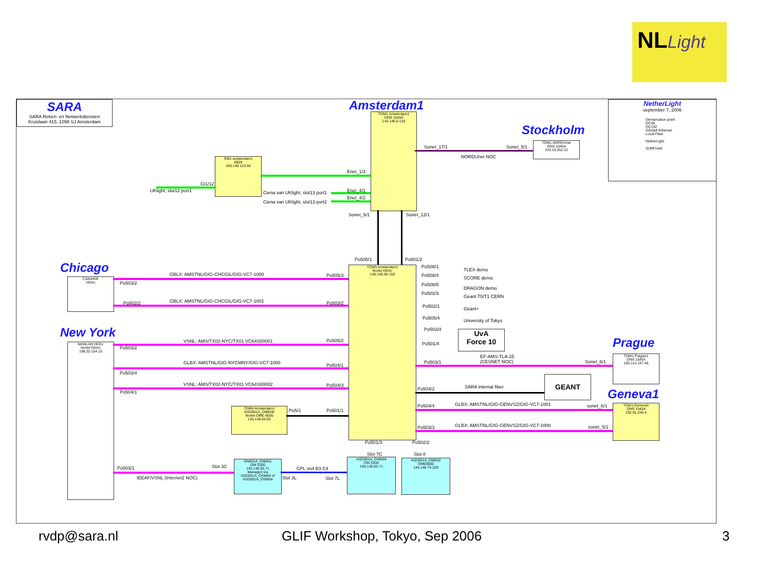NLLight
SARA
SARA Reken- en Netwerkdiensten
Kruislaan 415, 1098 SJ Amsterdam
NetherLight
september 7, 2006
Demarcation point
OC48
OC192
GGAbit Ethernet
Local Fiber
NetherLight
SURFnet5
Amsterdam1
Stockholm
Chicago
New York
Prague
Geneva1
TDM1 Amsterdam1
ONS 15454
145.146.0.130
TDM1.NORDUnet
ONS 15454
193.10.252.22
SW1 amsterdam1
6509
145.146.133.50
TDM3 Amsterdam1
Nortel HDXc
145.145.56.150
CANARIE
HDXc
MANLAN HDXc
Nortel HDXc
198.32.154.10
TDM4 Amsterdam1
ASD001A_OME00
Nortel OME 6500
145.146.65.65
GN001A_OSM01
OM 5200
145.145.65.71
Managed via
ASD001A_OSM04 of
ASD002A_OSM04
ASD001A_OSM04
OM 5200
145.145.65.71
ASD001A_OME02
OME6500
145.146.74.228
UvA
Force 10
GEANT
TDM1 Prague1
ONS 15454
195.113.147.46
TDM1.Geneva1
ONS 15454
192.91.245.4
Sonet_17/1 Sonet_5/1
NORDUnet NOC
Enet_1/3
Gi1/12
UKlight, slot12 port1 Ciena van UKlight, slot13 port1 Enet_4/1
Enet_4/2
Ciena van UKlight, slot13 port2
Sonet_5/1 Sonet_12/1
Po505/1 Po501/2
GBLX: AMSTNL/GIG-CHCGIL/GIG-VC7-1000 Po505/3
Po503/2
GBLX: AMSTNL/GIG-CHCGIL/GIG-VC7-1001
Po502/2 Po503/2
Po508/1
TLEX demo
Po508/4 SCORE demo
Po508/5
DRAGON demo
Po502/3
Geant T0/T1 CERN
Po502/1 Geant+
Po505/4 University of Tokyo
Po503/4
Po501/4
VSNL: AMS/TX02-NYC/TX01 VC64S00001 Po505/2
Po503/2
GLBX: AMSTNL/GIG-NYCMNY/GIG-VC7-1000 Po504/1
Po503/4
VSNL: AMS/TX02-NYC/TX01 VC64S00002 Po504/3
Po504/1
EF-AMS-TLA-25
(CESNET NOC)
Po503/1 Sonet_6/1
SARA internal fiber
Po504/2
GLBX: AMSTNL/GIG-GENVSZ/GIG-VC7-1001
Po504/4 sonet_6/1
Po5/1 Po501/1
GLBX: AMSTNL/GIG-GENVSZ/GIG-VC7-1000
Po503/3 sonet_5/1
Po501/3 Po502/2
Slot 7C Slot 8
Slot 3C CPL sn4 B3 C4
Po503/1
IEEAF/VSNL (Internet2 NOC) Slot 3L Slot 7L
rvdp@sara.nl GLIF Workshop, Tokyo, Sep 2006 3